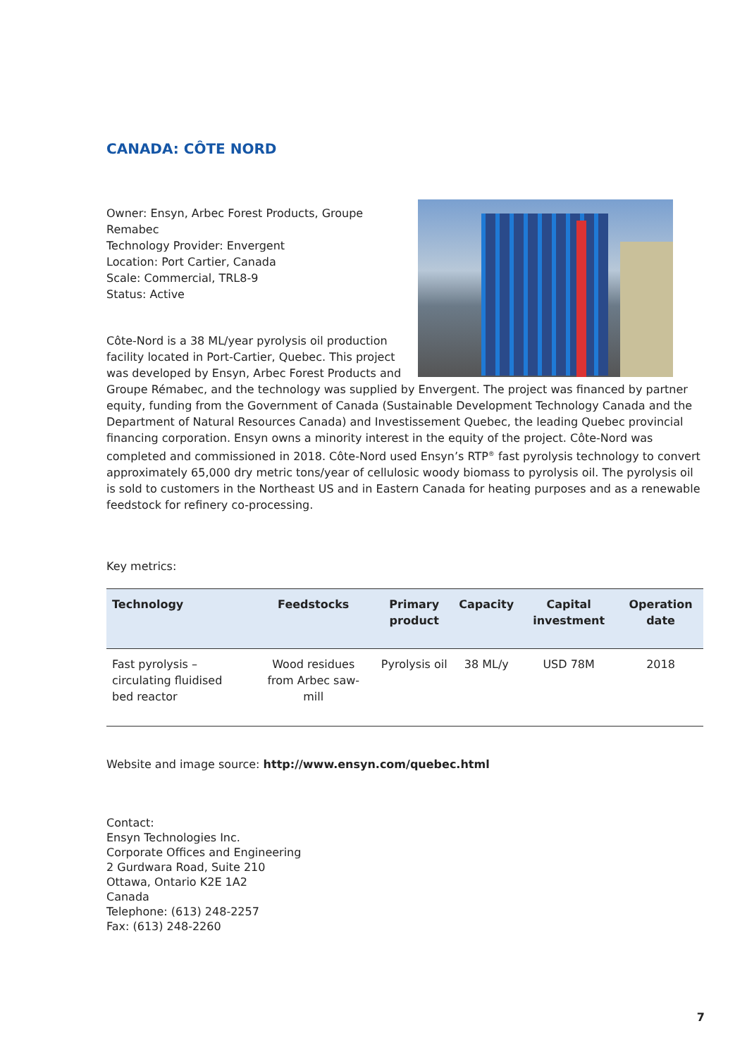CANADA: CÔTE NORD
Owner: Ensyn, Arbec Forest Products, Groupe
Remabec
Technology Provider: Envergent
Location: Port Cartier, Canada
Scale: Commercial, TRL8-9
Status: Active
Côte-Nord is a 38 ML/year pyrolysis oil production facility located in Port-Cartier, Quebec. This project was developed by Ensyn, Arbec Forest Products and Groupe Rémabec, and the technology was supplied by Envergent. The project was financed by partner equity, funding from the Government of Canada (Sustainable Development Technology Canada and the Department of Natural Resources Canada) and Investissement Quebec, the leading Quebec provincial financing corporation. Ensyn owns a minority interest in the equity of the project. Côte-Nord was completed and commissioned in 2018. Côte-Nord used Ensyn’s RTP<sup>®</sup> fast pyrolysis technology to convert approximately 65,000 dry metric tons/year of cellulosic woody biomass to pyrolysis oil. The pyrolysis oil is sold to customers in the Northeast US and in Eastern Canada for heating purposes and as a renewable feedstock for refinery co-processing.
Key metrics:
| Technology | Feedstocks | Primary product | Capacity | Capital investment | Operation date |
| --- | --- | --- | --- | --- | --- |
| Fast pyrolysis – circulating fluidised bed reactor | Wood residues from Arbec saw-mill | Pyrolysis oil | 38 ML/y | USD 78M | 2018 |
Website and image source: http://www.ensyn.com/quebec.html
Contact:
Ensyn Technologies Inc.
Corporate Offices and Engineering
2 Gurdwara Road, Suite 210
Ottawa, Ontario K2E 1A2
Canada
Telephone: (613) 248-2257
Fax: (613) 248-2260
7